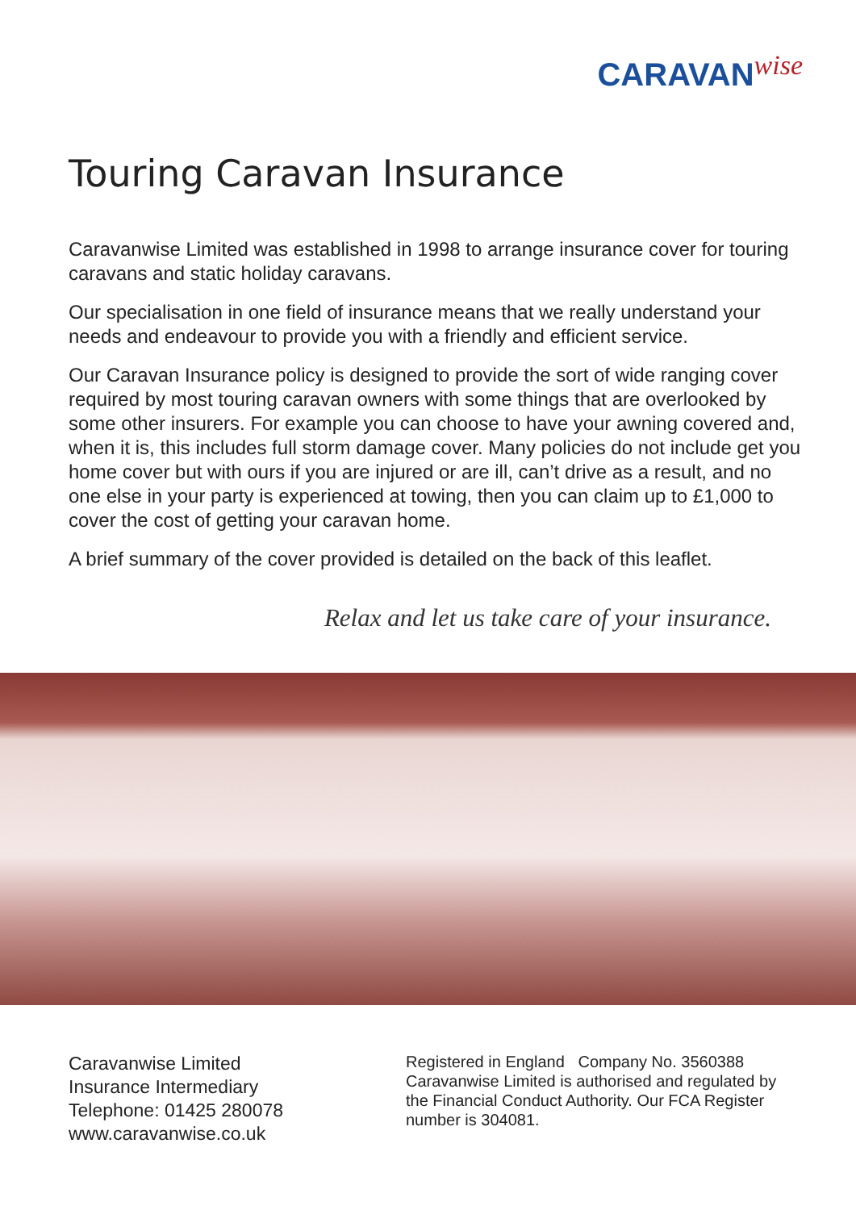CARAVAN wise
Touring Caravan Insurance
Caravanwise Limited was established in 1998 to arrange insurance cover for touring caravans and static holiday caravans.
Our specialisation in one field of insurance means that we really understand your needs and endeavour to provide you with a friendly and efficient service.
Our Caravan Insurance policy is designed to provide the sort of wide ranging cover required by most touring caravan owners with some things that are overlooked by some other insurers. For example you can choose to have your awning covered and, when it is, this includes full storm damage cover. Many policies do not include get you home cover but with ours if you are injured or are ill, can’t drive as a result, and no one else in your party is experienced at towing, then you can claim up to £1,000 to cover the cost of getting your caravan home.
A brief summary of the cover provided is detailed on the back of this leaflet.
Relax and let us take care of your insurance.
Caravanwise Limited
Insurance Intermediary
Telephone: 01425 280078
www.caravanwise.co.uk
Registered in England Company No. 3560388
Caravanwise Limited is authorised and regulated by
the Financial Conduct Authority. Our FCA Register
number is 304081.